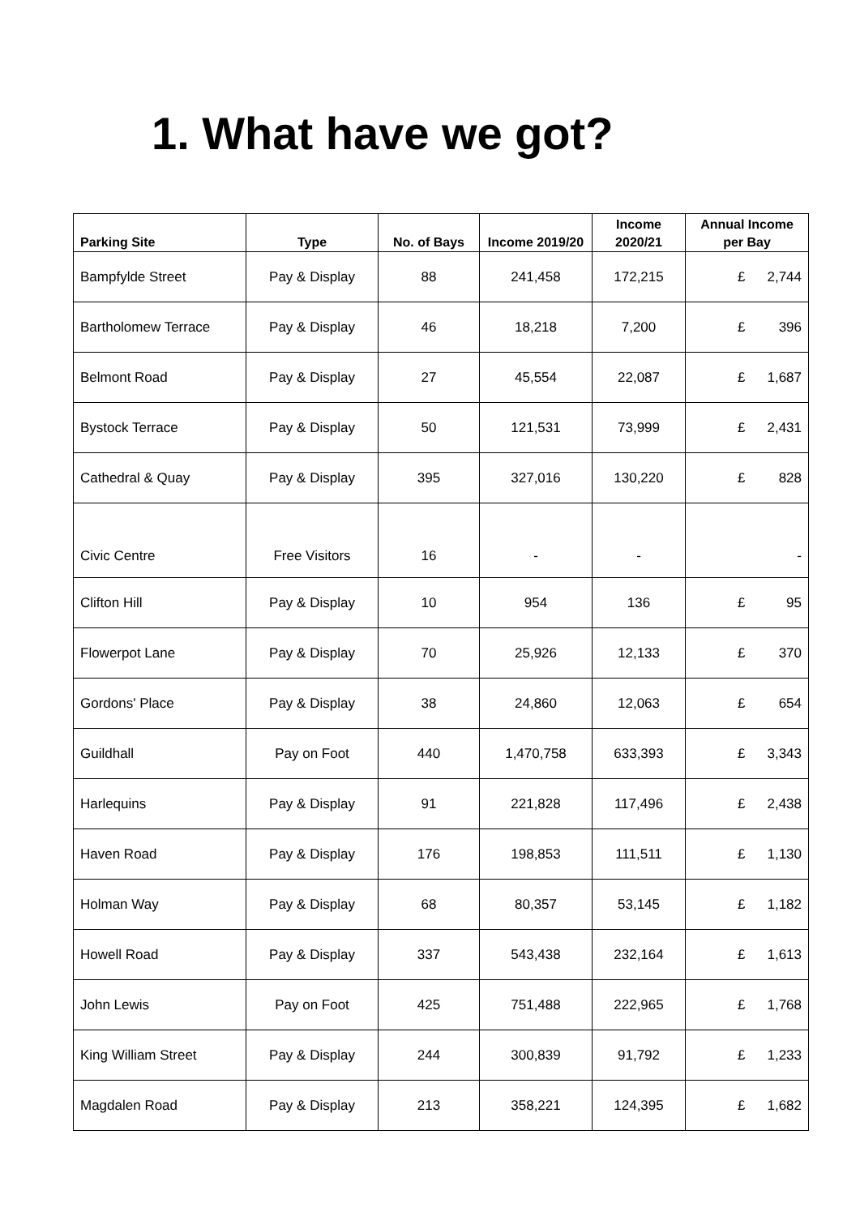1. What have we got?
| Parking Site | Type | No. of Bays | Income 2019/20 | Income 2020/21 | Annual Income per Bay |
| --- | --- | --- | --- | --- | --- |
| Bampfylde Street | Pay & Display | 88 | 241,458 | 172,215 | £ 2,744 |
| Bartholomew Terrace | Pay & Display | 46 | 18,218 | 7,200 | £ 396 |
| Belmont Road | Pay & Display | 27 | 45,554 | 22,087 | £ 1,687 |
| Bystock Terrace | Pay & Display | 50 | 121,531 | 73,999 | £ 2,431 |
| Cathedral & Quay | Pay & Display | 395 | 327,016 | 130,220 | £ 828 |
| Civic Centre | Free Visitors | 16 | - | - | - |
| Clifton Hill | Pay & Display | 10 | 954 | 136 | £ 95 |
| Flowerpot Lane | Pay & Display | 70 | 25,926 | 12,133 | £ 370 |
| Gordons' Place | Pay & Display | 38 | 24,860 | 12,063 | £ 654 |
| Guildhall | Pay on Foot | 440 | 1,470,758 | 633,393 | £ 3,343 |
| Harlequins | Pay & Display | 91 | 221,828 | 117,496 | £ 2,438 |
| Haven Road | Pay & Display | 176 | 198,853 | 111,511 | £ 1,130 |
| Holman Way | Pay & Display | 68 | 80,357 | 53,145 | £ 1,182 |
| Howell Road | Pay & Display | 337 | 543,438 | 232,164 | £ 1,613 |
| John Lewis | Pay on Foot | 425 | 751,488 | 222,965 | £ 1,768 |
| King William Street | Pay & Display | 244 | 300,839 | 91,792 | £ 1,233 |
| Magdalen Road | Pay & Display | 213 | 358,221 | 124,395 | £ 1,682 |